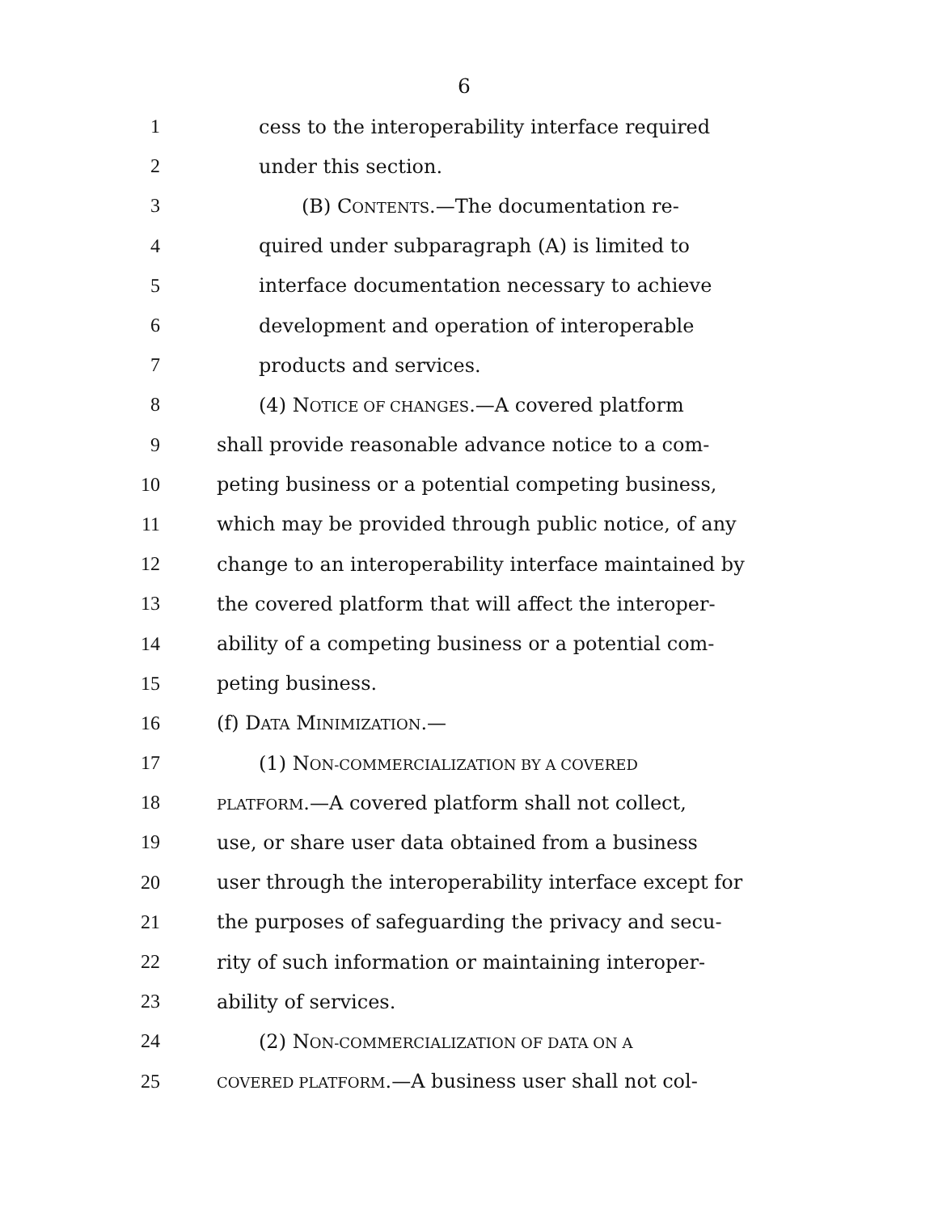6
1 cess to the interoperability interface required
2 under this section.
3 (B) CONTENTS.—The documentation re-
4 quired under subparagraph (A) is limited to
5 interface documentation necessary to achieve
6 development and operation of interoperable
7 products and services.
8 (4) NOTICE OF CHANGES.—A covered platform
9 shall provide reasonable advance notice to a com-
10 peting business or a potential competing business,
11 which may be provided through public notice, of any
12 change to an interoperability interface maintained by
13 the covered platform that will affect the interoper-
14 ability of a competing business or a potential com-
15 peting business.
16 (f) DATA MINIMIZATION.—
17 (1) NON-COMMERCIALIZATION BY A COVERED
18 PLATFORM.—A covered platform shall not collect,
19 use, or share user data obtained from a business
20 user through the interoperability interface except for
21 the purposes of safeguarding the privacy and secu-
22 rity of such information or maintaining interoper-
23 ability of services.
24 (2) NON-COMMERCIALIZATION OF DATA ON A
25 COVERED PLATFORM.—A business user shall not col-